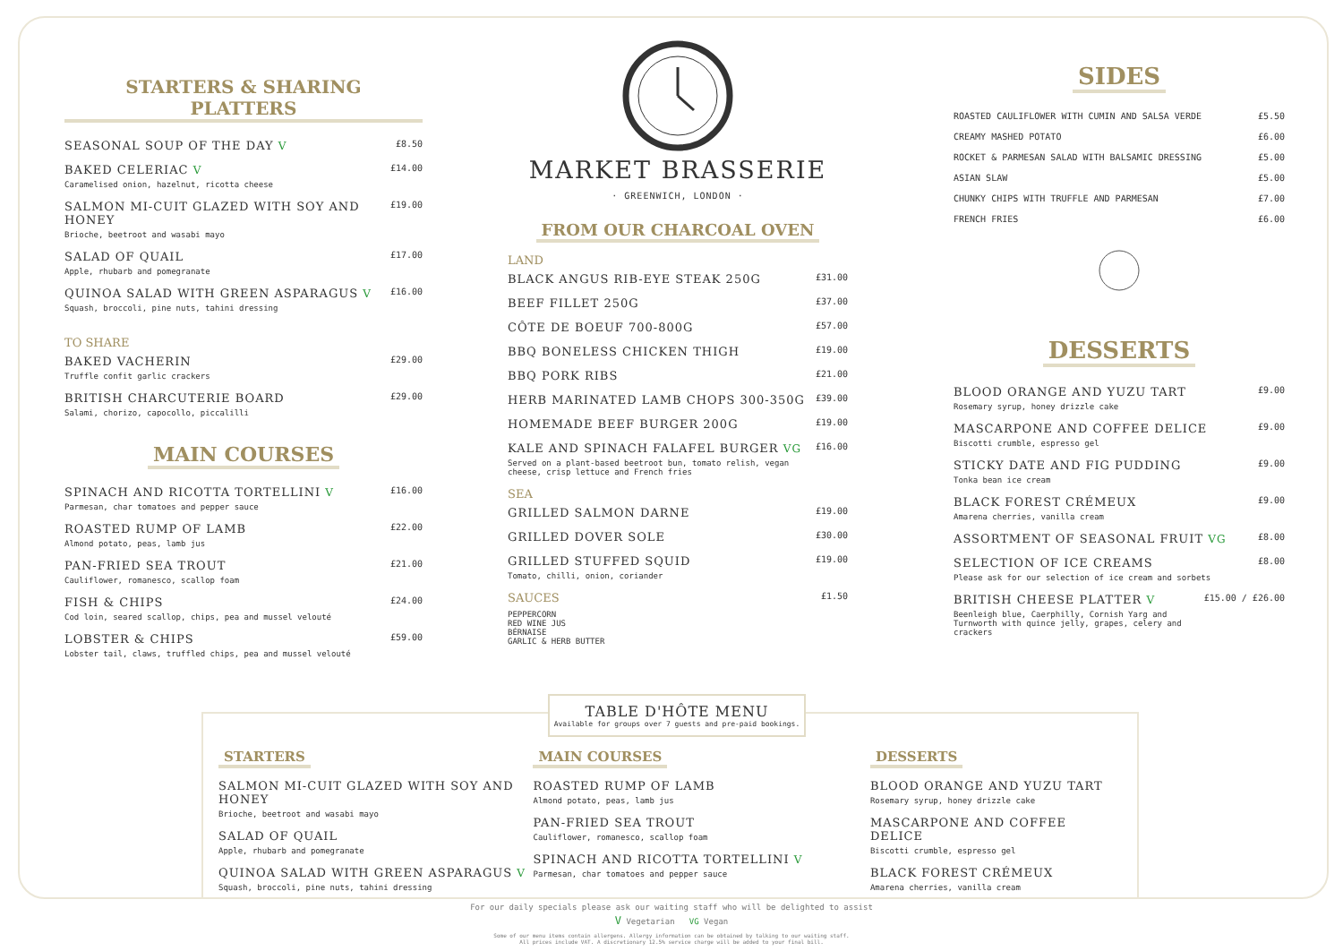STARTERS & SHARING PLATTERS
SEASONAL SOUP OF THE DAY V
£8.50
BAKED CELERIAC V
Caramelised onion, hazelnut, ricotta cheese
£14.00
SALMON MI-CUIT GLAZED WITH SOY AND HONEY
Brioche, beetroot and wasabi mayo
£19.00
SALAD OF QUAIL
Apple, rhubarb and pomegranate
£17.00
QUINOA SALAD WITH GREEN ASPARAGUS V
Squash, broccoli, pine nuts, tahini dressing
£16.00
TO SHARE
BAKED VACHERIN
Truffle confit garlic crackers
£29.00
BRITISH CHARCUTERIE BOARD
Salami, chorizo, capocollo, piccalilli
£29.00
MAIN COURSES
SPINACH AND RICOTTA TORTELLINI V
Parmesan, char tomatoes and pepper sauce
£16.00
ROASTED RUMP OF LAMB
Almond potato, peas, lamb jus
£22.00
PAN-FRIED SEA TROUT
Cauliflower, romanesco, scallop foam
£21.00
FISH & CHIPS
Cod loin, seared scallop, chips, pea and mussel velouté
£24.00
LOBSTER & CHIPS
Lobster tail, claws, truffled chips, pea and mussel velouté
£59.00
MARKET BRASSERIE
· GREENWICH, LONDON ·
FROM OUR CHARCOAL OVEN
LAND
BLACK ANGUS RIB-EYE STEAK 250G
£31.00
BEEF FILLET 250G
£37.00
CÔTE DE BOEUF 700-800G
£57.00
BBQ BONELESS CHICKEN THIGH
£19.00
BBQ PORK RIBS
£21.00
HERB MARINATED LAMB CHOPS 300-350G
£39.00
HOMEMADE BEEF BURGER 200G
£19.00
KALE AND SPINACH FALAFEL BURGER VG
Served on a plant-based beetroot bun, tomato relish, vegan cheese, crisp lettuce and French fries
£16.00
SEA
GRILLED SALMON DARNE
£19.00
GRILLED DOVER SOLE
£30.00
GRILLED STUFFED SQUID
Tomato, chilli, onion, coriander
£19.00
SAUCES
PEPPERCORN
RED WINE JUS
BÉRNAISE
GARLIC & HERB BUTTER
£1.50
SIDES
ROASTED CAULIFLOWER WITH CUMIN AND SALSA VERDE £5.50
CREAMY MASHED POTATO £6.00
ROCKET & PARMESAN SALAD WITH BALSAMIC DRESSING £5.00
ASIAN SLAW £5.00
CHUNKY CHIPS WITH TRUFFLE AND PARMESAN £7.00
FRENCH FRIES £6.00
DESSERTS
BLOOD ORANGE AND YUZU TART
Rosemary syrup, honey drizzle cake
£9.00
MASCARPONE AND COFFEE DELICE
Biscotti crumble, espresso gel
£9.00
STICKY DATE AND FIG PUDDING
Tonka bean ice cream
£9.00
BLACK FOREST CRÉMEUX
Amarena cherries, vanilla cream
£9.00
ASSORTMENT OF SEASONAL FRUIT VG
£8.00
SELECTION OF ICE CREAMS
Please ask for our selection of ice cream and sorbets
£8.00
BRITISH CHEESE PLATTER V
Beenleigh blue, Caerphilly, Cornish Yarg and Turnworth with quince jelly, grapes, celery and crackers
£15.00 / £26.00
TABLE D'HÔTE MENU
Available for groups over 7 guests and pre-paid bookings.
STARTERS
SALMON MI-CUIT GLAZED WITH SOY AND HONEY
Brioche, beetroot and wasabi mayo
SALAD OF QUAIL
Apple, rhubarb and pomegranate
QUINOA SALAD WITH GREEN ASPARAGUS V
Squash, broccoli, pine nuts, tahini dressing
MAIN COURSES
ROASTED RUMP OF LAMB
Almond potato, peas, lamb jus
PAN-FRIED SEA TROUT
Cauliflower, romanesco, scallop foam
SPINACH AND RICOTTA TORTELLINI V
Parmesan, char tomatoes and pepper sauce
DESSERTS
BLOOD ORANGE AND YUZU TART
Rosemary syrup, honey drizzle cake
MASCARPONE AND COFFEE DELICE
Biscotti crumble, espresso gel
BLACK FOREST CRÉMEUX
Amarena cherries, vanilla cream
For our daily specials please ask our waiting staff who will be delighted to assist
V Vegetarian VG Vegan
Some of our menu items contain allergens. Allergy information can be obtained by talking to our waiting staff.
All prices include VAT. A discretionary 12.5% service charge will be added to your final bill.